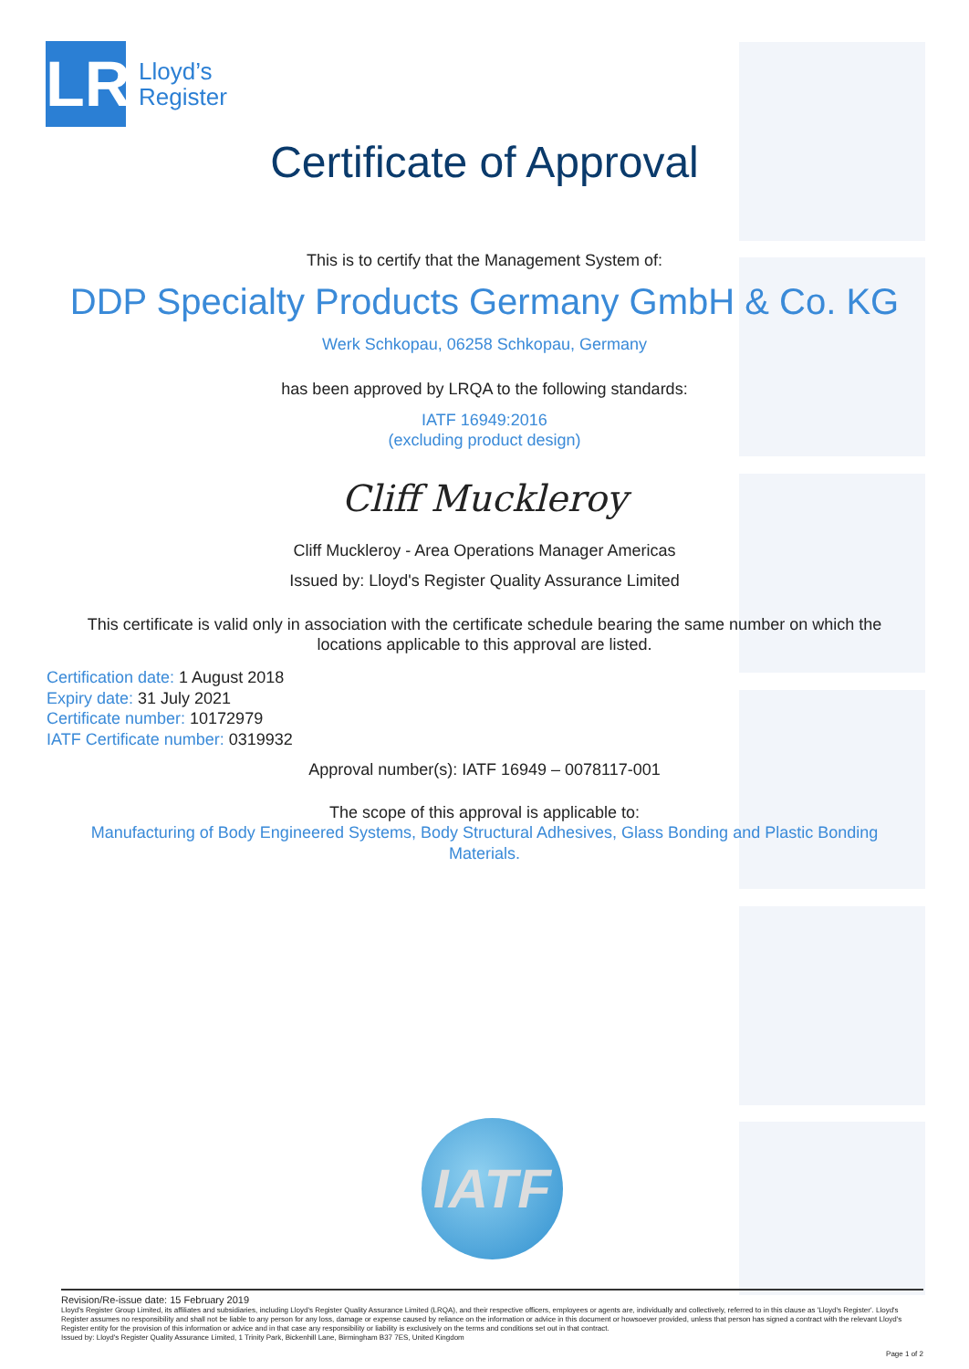LR
Lloyd’s
Register
Certificate of Approval
This is to certify that the Management System of:
DDP Specialty Products Germany GmbH & Co. KG
Werk Schkopau, 06258 Schkopau, Germany
has been approved by LRQA to the following standards:
IATF 16949:2016
(excluding product design)
Cliff Muckleroy
Cliff Muckleroy - Area Operations Manager Americas
Issued by: Lloyd's Register Quality Assurance Limited
This certificate is valid only in association with the certificate schedule bearing the same number on which the
locations applicable to this approval are listed.
Certification date: 1 August 2018
Expiry date: 31 July 2021
Certificate number: 10172979
IATF Certificate number: 0319932
Approval number(s): IATF 16949 – 0078117-001
The scope of this approval is applicable to:
Manufacturing of Body Engineered Systems, Body Structural Adhesives, Glass Bonding and Plastic Bonding
Materials.
IATF
Revision/Re-issue date: 15 February 2019
Lloyd's Register Group Limited, its affiliates and subsidiaries, including Lloyd's Register Quality Assurance Limited (LRQA), and their respective officers, employees or agents are, individually and collectively, referred to in this clause as 'Lloyd's Register'. Lloyd's Register assumes no responsibility and shall not be liable to any person for any loss, damage or expense caused by reliance on the information or advice in this document or howsoever provided, unless that person has signed a contract with the relevant Lloyd's Register entity for the provision of this information or advice and in that case any responsibility or liability is exclusively on the terms and conditions set out in that contract.
Issued by: Lloyd's Register Quality Assurance Limited, 1 Trinity Park, Bickenhill Lane, Birmingham B37 7ES, United Kingdom
Page 1 of 2